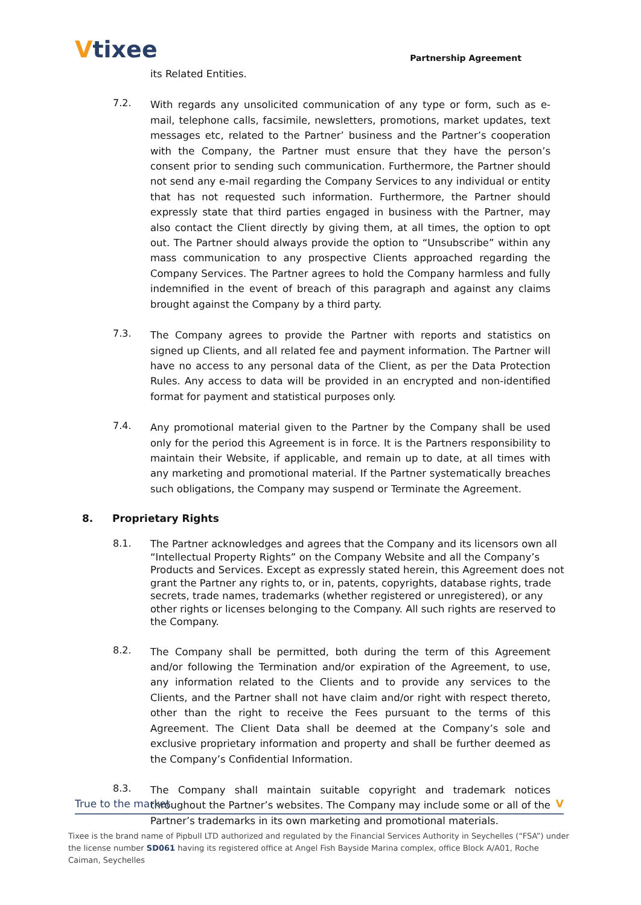Vtixee
Partnership Agreement
its Related Entities.
7.2.
With regards any unsolicited communication of any type or form, such as e-mail, telephone calls, facsimile, newsletters, promotions, market updates, text messages etc, related to the Partner’ business and the Partner’s cooperation with the Company, the Partner must ensure that they have the person’s consent prior to sending such communication. Furthermore, the Partner should not send any e-mail regarding the Company Services to any individual or entity that has not requested such information. Furthermore, the Partner should expressly state that third parties engaged in business with the Partner, may also contact the Client directly by giving them, at all times, the option to opt out. The Partner should always provide the option to “Unsubscribe” within any mass communication to any prospective Clients approached regarding the Company Services. The Partner agrees to hold the Company harmless and fully indemnified in the event of breach of this paragraph and against any claims brought against the Company by a third party.
7.3.
The Company agrees to provide the Partner with reports and statistics on signed up Clients, and all related fee and payment information. The Partner will have no access to any personal data of the Client, as per the Data Protection Rules. Any access to data will be provided in an encrypted and non-identified format for payment and statistical purposes only.
7.4.
Any promotional material given to the Partner by the Company shall be used only for the period this Agreement is in force. It is the Partners responsibility to maintain their Website, if applicable, and remain up to date, at all times with any marketing and promotional material. If the Partner systematically breaches such obligations, the Company may suspend or Terminate the Agreement.
8. Proprietary Rights
8.1.
The Partner acknowledges and agrees that the Company and its licensors own all “Intellectual Property Rights” on the Company Website and all the Company’s Products and Services. Except as expressly stated herein, this Agreement does not grant the Partner any rights to, or in, patents, copyrights, database rights, trade secrets, trade names, trademarks (whether registered or unregistered), or any other rights or licenses belonging to the Company. All such rights are reserved to the Company.
8.2.
The Company shall be permitted, both during the term of this Agreement and/or following the Termination and/or expiration of the Agreement, to use, any information related to the Clients and to provide any services to the Clients, and the Partner shall not have claim and/or right with respect thereto, other than the right to receive the Fees pursuant to the terms of this Agreement. The Client Data shall be deemed at the Company’s sole and exclusive proprietary information and property and shall be further deemed as the Company’s Confidential Information.
8.3.
The Company shall maintain suitable copyright and trademark notices throughout the Partner’s websites. The Company may include some or all of the Partner’s trademarks in its own marketing and promotional materials.
True to the market. V
Tixee is the brand name of Pipbull LTD authorized and regulated by the Financial Services Authority in Seychelles (“FSA”) under the license number SD061 having its registered office at Angel Fish Bayside Marina complex, office Block A/A01, Roche Caiman, Seychelles